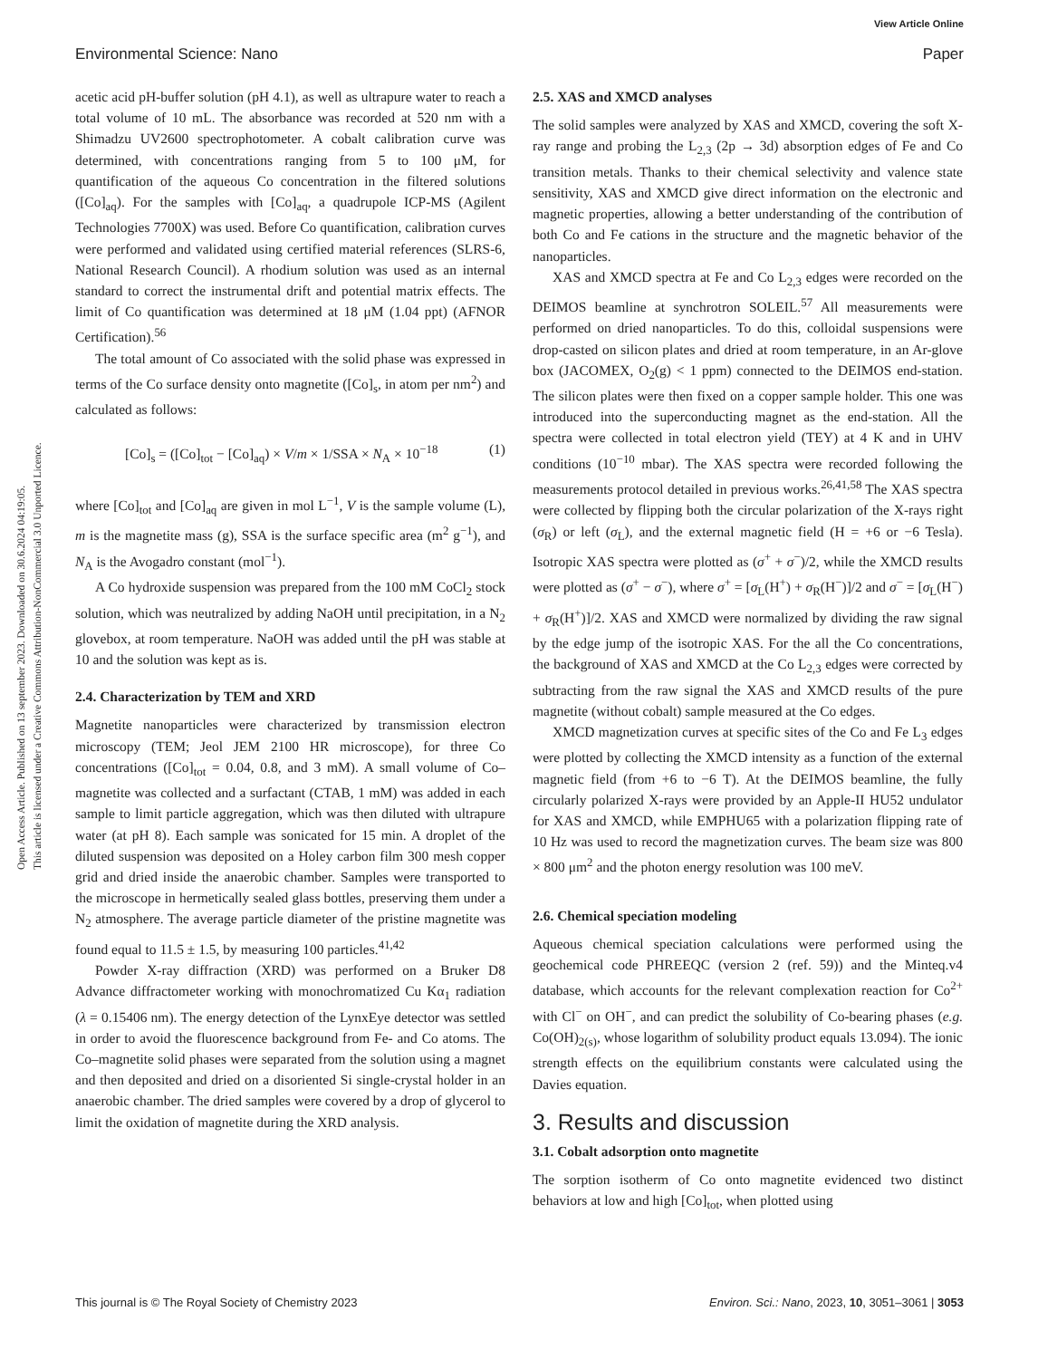View Article Online
Environmental Science: Nano Paper
Open Access Article. Published on 13 september 2023. Downloaded on 30.6.2024 04:19:05.
This article is licensed under a Creative Commons Attribution-NonCommercial 3.0 Unported Licence.
acetic acid pH-buffer solution (pH 4.1), as well as ultrapure water to reach a total volume of 10 mL. The absorbance was recorded at 520 nm with a Shimadzu UV2600 spectrophotometer. A cobalt calibration curve was determined, with concentrations ranging from 5 to 100 μM, for quantification of the aqueous Co concentration in the filtered solutions ([Co]<sub>aq</sub>). For the samples with [Co]<sub>aq</sub>, a quadrupole ICP-MS (Agilent Technologies 7700X) was used. Before Co quantification, calibration curves were performed and validated using certified material references (SLRS-6, National Research Council). A rhodium solution was used as an internal standard to correct the instrumental drift and potential matrix effects. The limit of Co quantification was determined at 18 μM (1.04 ppt) (AFNOR Certification).<sup>56</sup>
The total amount of Co associated with the solid phase was expressed in terms of the Co surface density onto magnetite ([Co]<sub>s</sub>, in atom per nm<sup>2</sup>) and calculated as follows:
[Co]<sub>s</sub> = ([Co]<sub>tot</sub> − [Co]<sub>aq</sub>) × V/m × 1/SSA × N<sub>A</sub> × 10<sup>−18</sup> (1)
where [Co]<sub>tot</sub> and [Co]<sub>aq</sub> are given in mol L<sup>−1</sup>, V is the sample volume (L), m is the magnetite mass (g), SSA is the surface specific area (m<sup>2</sup> g<sup>−1</sup>), and N<sub>A</sub> is the Avogadro constant (mol<sup>−1</sup>).
A Co hydroxide suspension was prepared from the 100 mM CoCl<sub>2</sub> stock solution, which was neutralized by adding NaOH until precipitation, in a N<sub>2</sub> glovebox, at room temperature. NaOH was added until the pH was stable at 10 and the solution was kept as is.
2.4. Characterization by TEM and XRD
Magnetite nanoparticles were characterized by transmission electron microscopy (TEM; Jeol JEM 2100 HR microscope), for three Co concentrations ([Co]<sub>tot</sub> = 0.04, 0.8, and 3 mM). A small volume of Co–magnetite was collected and a surfactant (CTAB, 1 mM) was added in each sample to limit particle aggregation, which was then diluted with ultrapure water (at pH 8). Each sample was sonicated for 15 min. A droplet of the diluted suspension was deposited on a Holey carbon film 300 mesh copper grid and dried inside the anaerobic chamber. Samples were transported to the microscope in hermetically sealed glass bottles, preserving them under a N<sub>2</sub> atmosphere. The average particle diameter of the pristine magnetite was found equal to 11.5 ± 1.5, by measuring 100 particles.<sup>41,42</sup>
Powder X-ray diffraction (XRD) was performed on a Bruker D8 Advance diffractometer working with monochromatized Cu Kα<sub>1</sub> radiation (λ = 0.15406 nm). The energy detection of the LynxEye detector was settled in order to avoid the fluorescence background from Fe- and Co atoms. The Co–magnetite solid phases were separated from the solution using a magnet and then deposited and dried on a disoriented Si single-crystal holder in an anaerobic chamber. The dried samples were covered by a drop of glycerol to limit the oxidation of magnetite during the XRD analysis.
2.5. XAS and XMCD analyses
The solid samples were analyzed by XAS and XMCD, covering the soft X-ray range and probing the L<sub>2,3</sub> (2p → 3d) absorption edges of Fe and Co transition metals. Thanks to their chemical selectivity and valence state sensitivity, XAS and XMCD give direct information on the electronic and magnetic properties, allowing a better understanding of the contribution of both Co and Fe cations in the structure and the magnetic behavior of the nanoparticles.
XAS and XMCD spectra at Fe and Co L<sub>2,3</sub> edges were recorded on the DEIMOS beamline at synchrotron SOLEIL.<sup>57</sup> All measurements were performed on dried nanoparticles. To do this, colloidal suspensions were drop-casted on silicon plates and dried at room temperature, in an Ar-glove box (JACOMEX, O<sub>2</sub>(g) < 1 ppm) connected to the DEIMOS end-station. The silicon plates were then fixed on a copper sample holder. This one was introduced into the superconducting magnet as the end-station. All the spectra were collected in total electron yield (TEY) at 4 K and in UHV conditions (10<sup>−10</sup> mbar). The XAS spectra were recorded following the measurements protocol detailed in previous works.<sup>26,41,58</sup> The XAS spectra were collected by flipping both the circular polarization of the X-rays right (σ<sub>R</sub>) or left (σ<sub>L</sub>), and the external magnetic field (H = +6 or −6 Tesla). Isotropic XAS spectra were plotted as (σ<sup>+</sup> + σ<sup>−</sup>)/2, while the XMCD results were plotted as (σ<sup>+</sup> − σ<sup>−</sup>), where σ<sup>+</sup> = [σ<sub>L</sub>(H<sup>+</sup>) + σ<sub>R</sub>(H<sup>−</sup>)]/2 and σ<sup>−</sup> = [σ<sub>L</sub>(H<sup>−</sup>) + σ<sub>R</sub>(H<sup>+</sup>)]/2. XAS and XMCD were normalized by dividing the raw signal by the edge jump of the isotropic XAS. For the all the Co concentrations, the background of XAS and XMCD at the Co L<sub>2,3</sub> edges were corrected by subtracting from the raw signal the XAS and XMCD results of the pure magnetite (without cobalt) sample measured at the Co edges.
XMCD magnetization curves at specific sites of the Co and Fe L<sub>3</sub> edges were plotted by collecting the XMCD intensity as a function of the external magnetic field (from +6 to −6 T). At the DEIMOS beamline, the fully circularly polarized X-rays were provided by an Apple-II HU52 undulator for XAS and XMCD, while EMPHU65 with a polarization flipping rate of 10 Hz was used to record the magnetization curves. The beam size was 800 × 800 μm<sup>2</sup> and the photon energy resolution was 100 meV.
2.6. Chemical speciation modeling
Aqueous chemical speciation calculations were performed using the geochemical code PHREEQC (version 2 (ref. 59)) and the Minteq.v4 database, which accounts for the relevant complexation reaction for Co<sup>2+</sup> with Cl<sup>−</sup> on OH<sup>−</sup>, and can predict the solubility of Co-bearing phases (e.g. Co(OH)<sub>2(s)</sub>, whose logarithm of solubility product equals 13.094). The ionic strength effects on the equilibrium constants were calculated using the Davies equation.
3. Results and discussion
3.1. Cobalt adsorption onto magnetite
The sorption isotherm of Co onto magnetite evidenced two distinct behaviors at low and high [Co]<sub>tot</sub>, when plotted using
This journal is © The Royal Society of Chemistry 2023 Environ. Sci.: Nano, 2023, 10, 3051–3061 | 3053